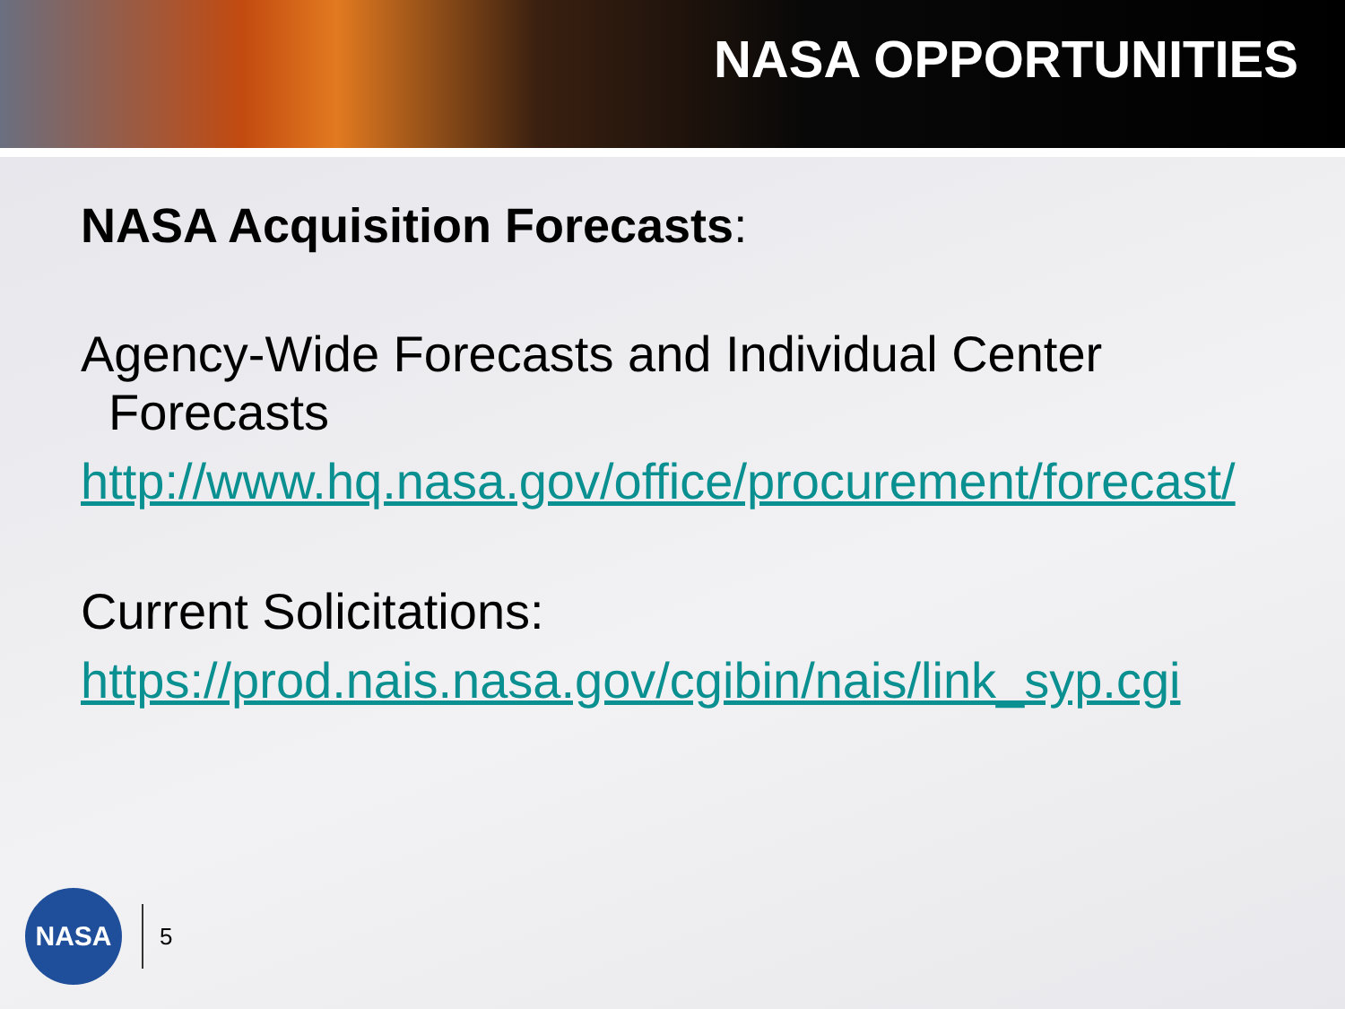NASA OPPORTUNITIES
NASA Acquisition Forecasts:
Agency-Wide Forecasts and Individual Center
Forecasts
http://www.hq.nasa.gov/office/procurement/forecast/
Current Solicitations:
https://prod.nais.nasa.gov/cgibin/nais/link_syp.cgi
NASA
5